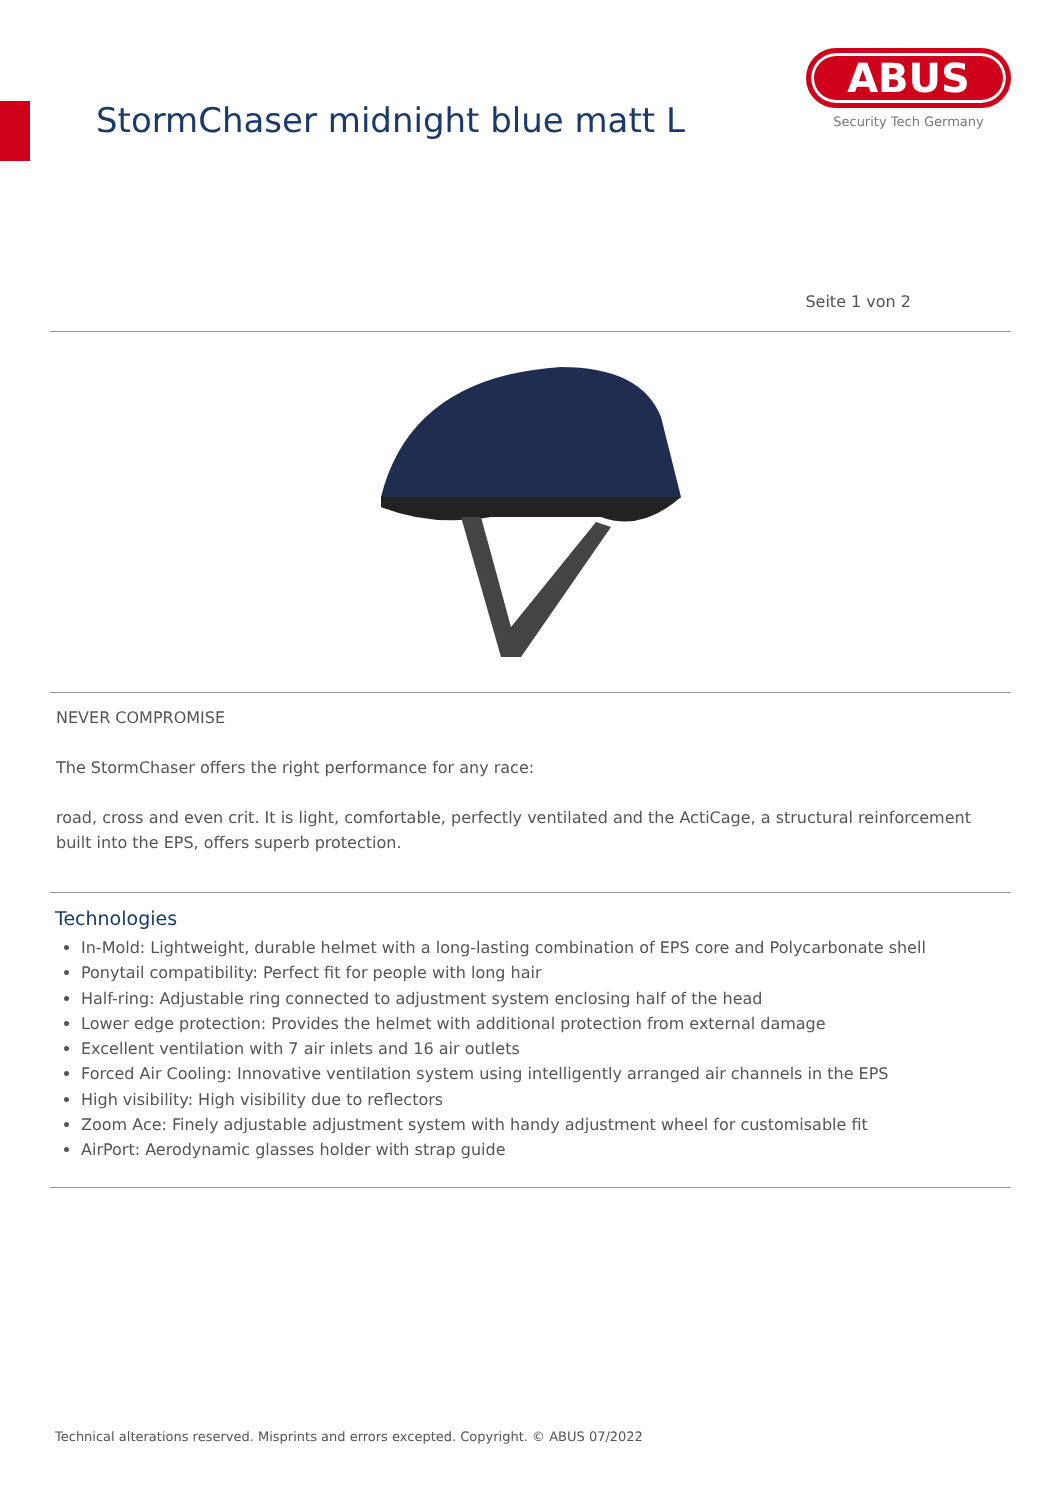StormChaser midnight blue matt L
ABUS
Security Tech Germany
Seite 1 von 2
NEVER COMPROMISE
The StormChaser offers the right performance for any race:
road, cross and even crit. It is light, comfortable, perfectly ventilated and the ActiCage, a structural reinforcement built into the EPS, offers superb protection.
Technologies
In-Mold: Lightweight, durable helmet with a long-lasting combination of EPS core and Polycarbonate shell
Ponytail compatibility: Perfect fit for people with long hair
Half-ring: Adjustable ring connected to adjustment system enclosing half of the head
Lower edge protection: Provides the helmet with additional protection from external damage
Excellent ventilation with 7 air inlets and 16 air outlets
Forced Air Cooling: Innovative ventilation system using intelligently arranged air channels in the EPS
High visibility: High visibility due to reflectors
Zoom Ace: Finely adjustable adjustment system with handy adjustment wheel for customisable fit
AirPort: Aerodynamic glasses holder with strap guide
Technical alterations reserved. Misprints and errors excepted. Copyright. © ABUS 07/2022